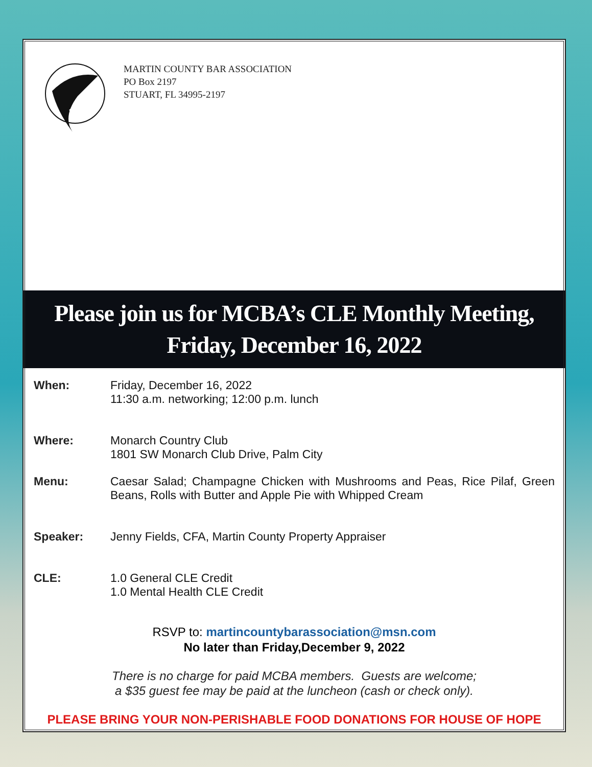MARTIN COUNTY BAR ASSOCIATION
PO Box 2197
STUART, FL 34995-2197
Please join us for MCBA’s CLE Monthly Meeting,
Friday, December 16, 2022
When: Friday, December 16, 2022
11:30 a.m. networking; 12:00 p.m. lunch
Where: Monarch Country Club
1801 SW Monarch Club Drive, Palm City
Menu: Caesar Salad; Champagne Chicken with Mushrooms and Peas, Rice Pilaf, Green Beans, Rolls with Butter and Apple Pie with Whipped Cream
Speaker: Jenny Fields, CFA, Martin County Property Appraiser
CLE: 1.0 General CLE Credit
1.0 Mental Health CLE Credit
RSVP to: martincountybarassociation@msn.com
No later than Friday,December 9, 2022
There is no charge for paid MCBA members. Guests are welcome;
a $35 guest fee may be paid at the luncheon (cash or check only).
PLEASE BRING YOUR NON-PERISHABLE FOOD DONATIONS FOR HOUSE OF HOPE